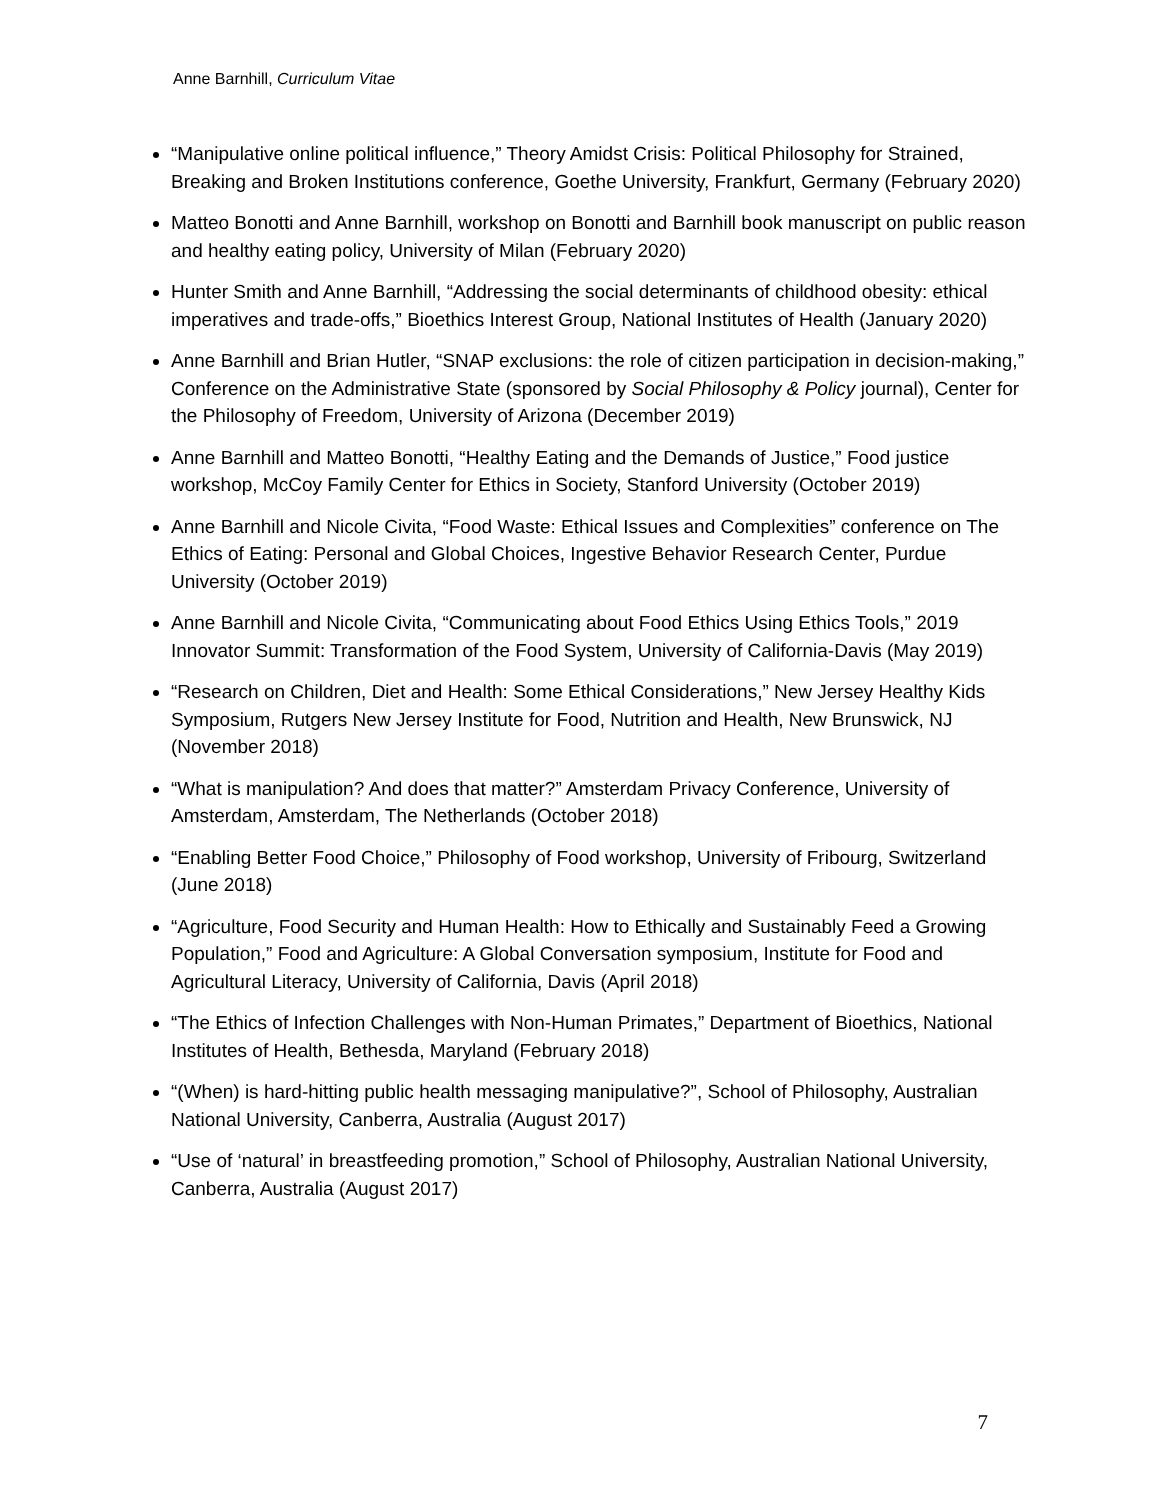Anne Barnhill, Curriculum Vitae
“Manipulative online political influence,” Theory Amidst Crisis: Political Philosophy for Strained, Breaking and Broken Institutions conference, Goethe University, Frankfurt, Germany (February 2020)
Matteo Bonotti and Anne Barnhill, workshop on Bonotti and Barnhill book manuscript on public reason and healthy eating policy, University of Milan (February 2020)
Hunter Smith and Anne Barnhill, “Addressing the social determinants of childhood obesity: ethical imperatives and trade-offs,” Bioethics Interest Group, National Institutes of Health (January 2020)
Anne Barnhill and Brian Hutler, “SNAP exclusions: the role of citizen participation in decision-making,” Conference on the Administrative State (sponsored by Social Philosophy & Policy journal), Center for the Philosophy of Freedom, University of Arizona (December 2019)
Anne Barnhill and Matteo Bonotti, “Healthy Eating and the Demands of Justice,” Food justice workshop, McCoy Family Center for Ethics in Society, Stanford University (October 2019)
Anne Barnhill and Nicole Civita, “Food Waste: Ethical Issues and Complexities” conference on The Ethics of Eating: Personal and Global Choices, Ingestive Behavior Research Center, Purdue University (October 2019)
Anne Barnhill and Nicole Civita, “Communicating about Food Ethics Using Ethics Tools,” 2019 Innovator Summit: Transformation of the Food System, University of California-Davis (May 2019)
“Research on Children, Diet and Health: Some Ethical Considerations,” New Jersey Healthy Kids Symposium, Rutgers New Jersey Institute for Food, Nutrition and Health, New Brunswick, NJ (November 2018)
“What is manipulation? And does that matter?” Amsterdam Privacy Conference, University of Amsterdam, Amsterdam, The Netherlands (October 2018)
“Enabling Better Food Choice,” Philosophy of Food workshop, University of Fribourg, Switzerland (June 2018)
“Agriculture, Food Security and Human Health: How to Ethically and Sustainably Feed a Growing Population,” Food and Agriculture: A Global Conversation symposium, Institute for Food and Agricultural Literacy, University of California, Davis (April 2018)
“The Ethics of Infection Challenges with Non-Human Primates,” Department of Bioethics, National Institutes of Health, Bethesda, Maryland (February 2018)
“(When) is hard-hitting public health messaging manipulative?”, School of Philosophy, Australian National University, Canberra, Australia (August 2017)
“Use of ‘natural’ in breastfeeding promotion,” School of Philosophy, Australian National University, Canberra, Australia (August 2017)
7